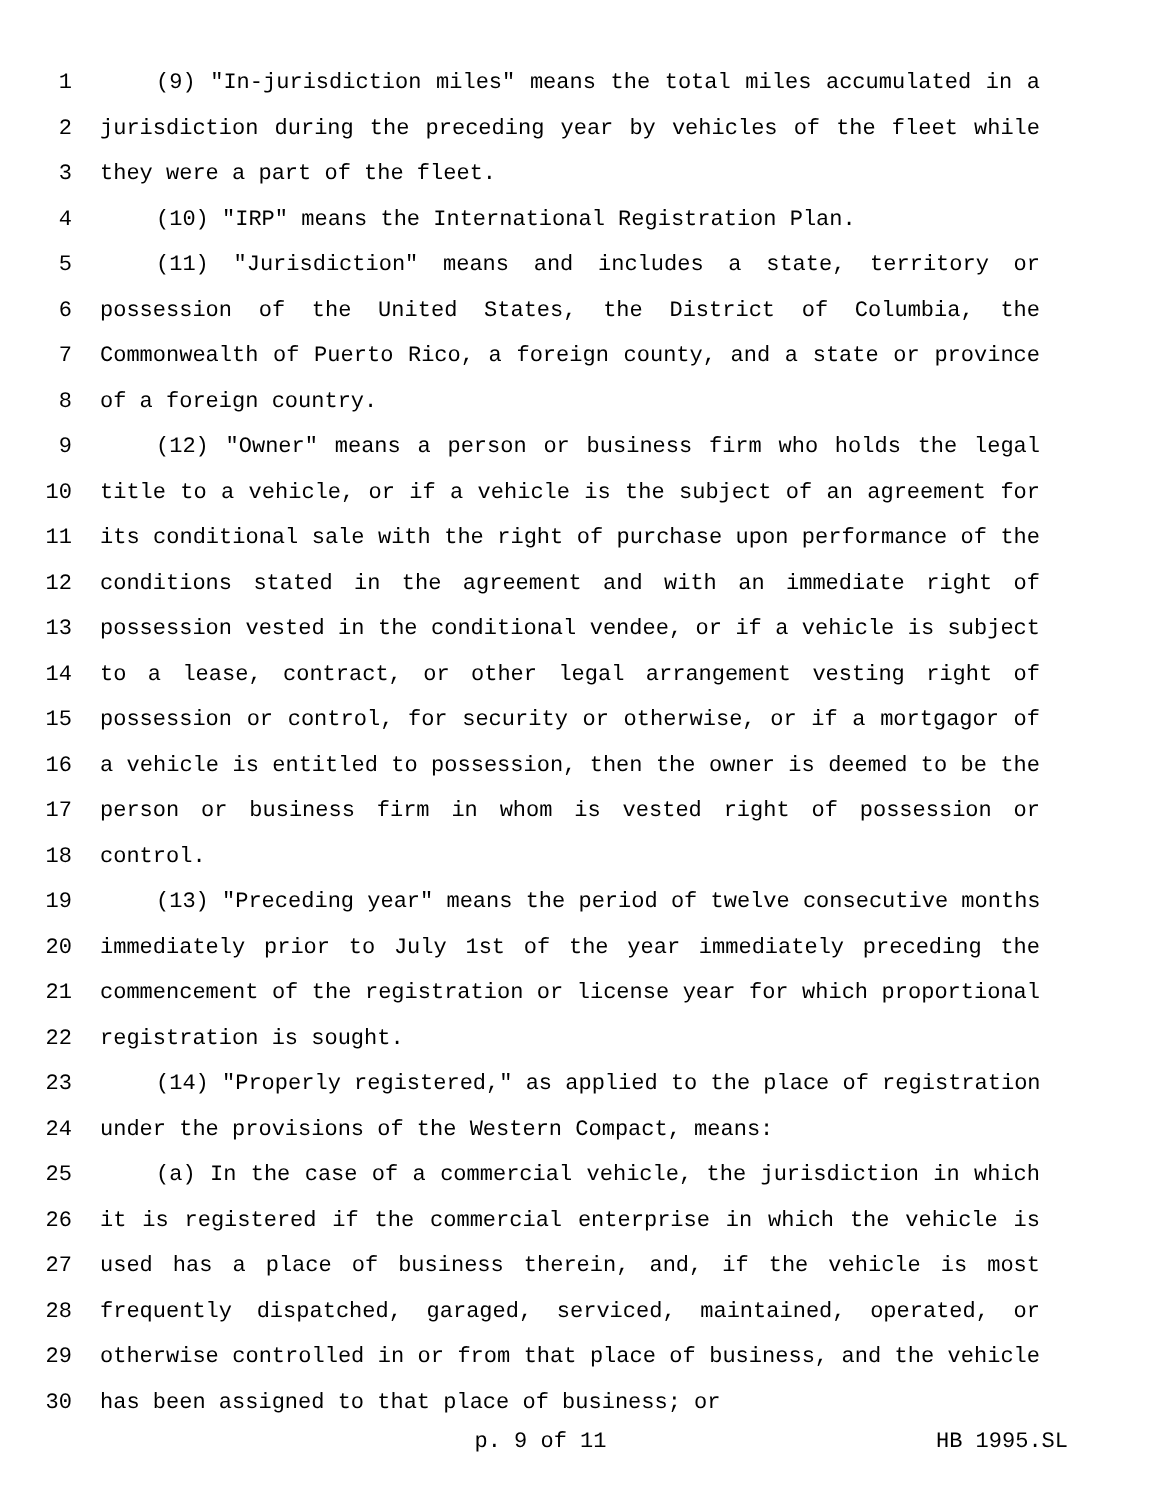1 (9) "In-jurisdiction miles" means the total miles accumulated in a
2 jurisdiction during the preceding year by vehicles of the fleet while
3 they were a part of the fleet.
4 (10) "IRP" means the International Registration Plan.
5 (11) "Jurisdiction" means and includes a state, territory or
6 possession of the United States, the District of Columbia, the
7 Commonwealth of Puerto Rico, a foreign county, and a state or province
8 of a foreign country.
9 (12) "Owner" means a person or business firm who holds the legal
10 title to a vehicle, or if a vehicle is the subject of an agreement for
11 its conditional sale with the right of purchase upon performance of the
12 conditions stated in the agreement and with an immediate right of
13 possession vested in the conditional vendee, or if a vehicle is subject
14 to a lease, contract, or other legal arrangement vesting right of
15 possession or control, for security or otherwise, or if a mortgagor of
16 a vehicle is entitled to possession, then the owner is deemed to be the
17 person or business firm in whom is vested right of possession or
18 control.
19 (13) "Preceding year" means the period of twelve consecutive months
20 immediately prior to July 1st of the year immediately preceding the
21 commencement of the registration or license year for which proportional
22 registration is sought.
23 (14) "Properly registered," as applied to the place of registration
24 under the provisions of the Western Compact, means:
25 (a) In the case of a commercial vehicle, the jurisdiction in which
26 it is registered if the commercial enterprise in which the vehicle is
27 used has a place of business therein, and, if the vehicle is most
28 frequently dispatched, garaged, serviced, maintained, operated, or
29 otherwise controlled in or from that place of business, and the vehicle
30 has been assigned to that place of business; or
p. 9 of 11 HB 1995.SL